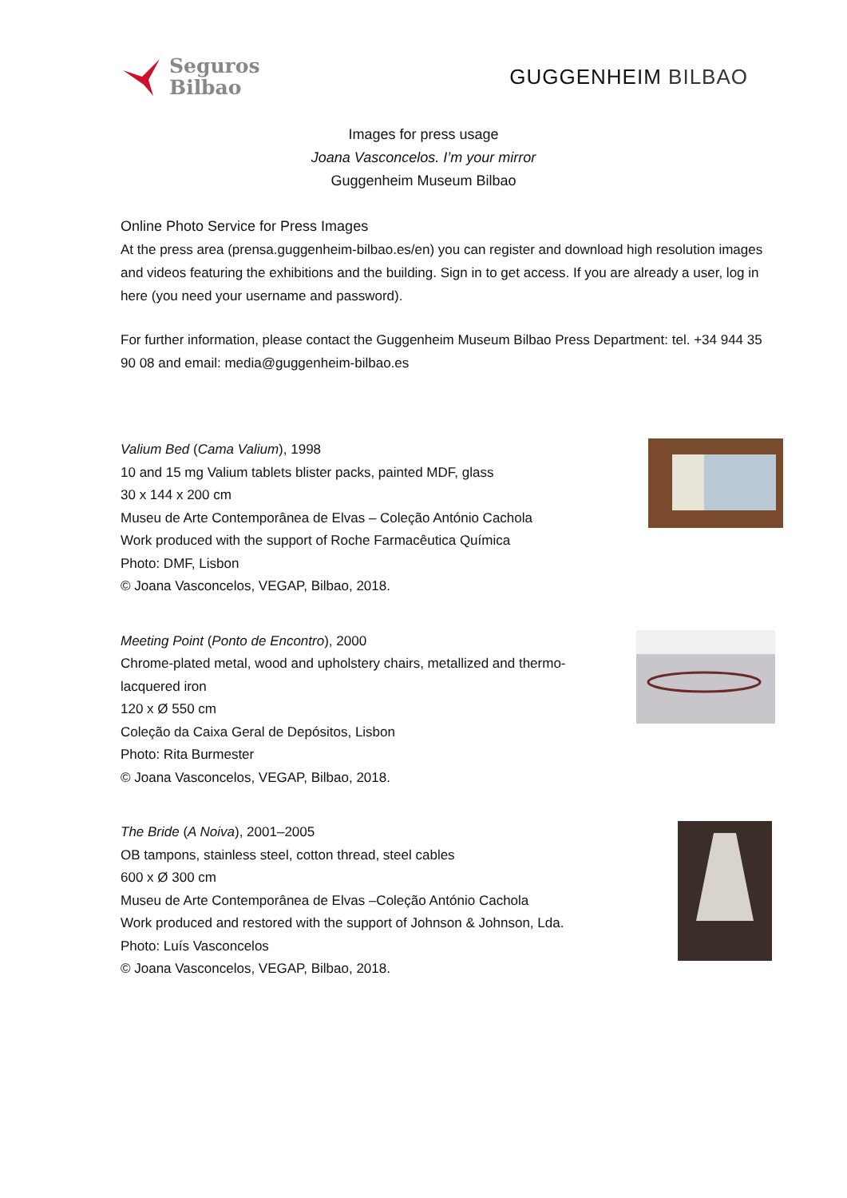Seguros
Bilbao
GUGGENHEIM BILBAO
Images for press usage
Joana Vasconcelos. I’m your mirror
Guggenheim Museum Bilbao
Online Photo Service for Press Images
At the press area (prensa.guggenheim-bilbao.es/en) you can register and download high resolution images and videos featuring the exhibitions and the building. Sign in to get access. If you are already a user, log in here (you need your username and password).
For further information, please contact the Guggenheim Museum Bilbao Press Department: tel. +34 944 35 90 08 and email: media@guggenheim-bilbao.es
Valium Bed (Cama Valium), 1998
10 and 15 mg Valium tablets blister packs, painted MDF, glass
30 x 144 x 200 cm
Museu de Arte Contemporânea de Elvas – Coleção António Cachola
Work produced with the support of Roche Farmacêutica Química
Photo: DMF, Lisbon
© Joana Vasconcelos, VEGAP, Bilbao, 2018.
Meeting Point (Ponto de Encontro), 2000
Chrome-plated metal, wood and upholstery chairs, metallized and thermo-
lacquered iron
120 x Ø 550 cm
Coleção da Caixa Geral de Depósitos, Lisbon
Photo: Rita Burmester
© Joana Vasconcelos, VEGAP, Bilbao, 2018.
The Bride (A Noiva), 2001–2005
OB tampons, stainless steel, cotton thread, steel cables
600 x Ø 300 cm
Museu de Arte Contemporânea de Elvas –Coleção António Cachola
Work produced and restored with the support of Johnson & Johnson, Lda.
Photo: Luís Vasconcelos
© Joana Vasconcelos, VEGAP, Bilbao, 2018.